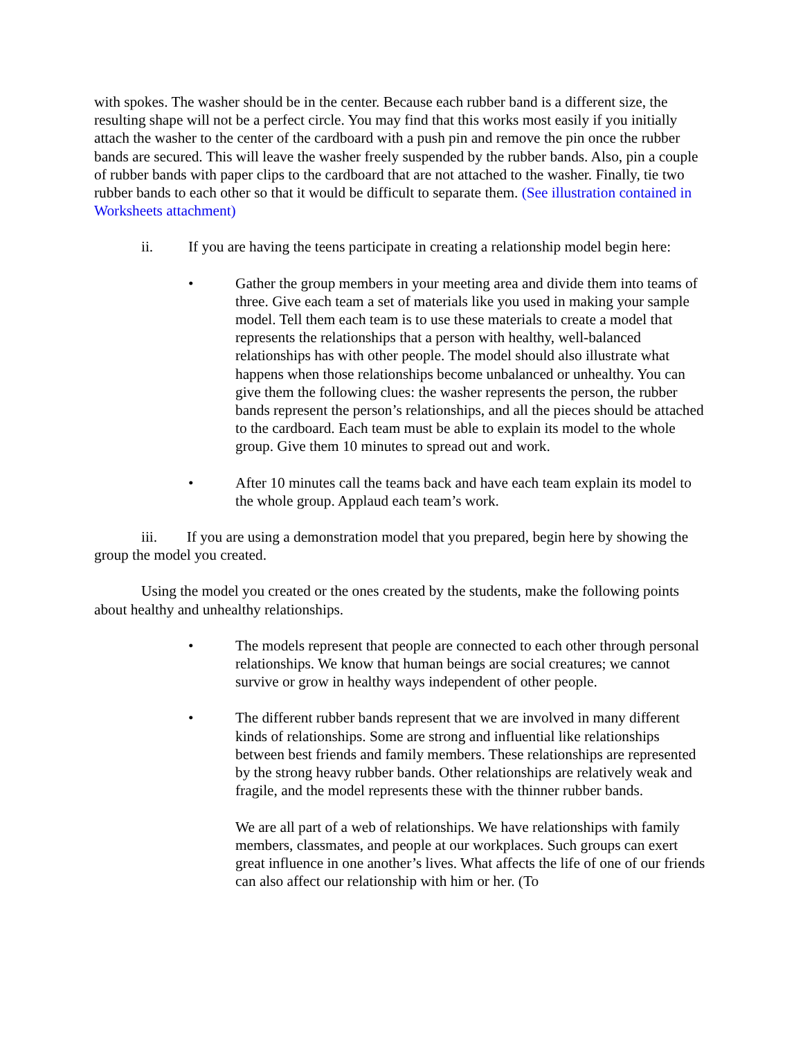with spokes. The washer should be in the center. Because each rubber band is a different size, the resulting shape will not be a perfect circle. You may find that this works most easily if you initially attach the washer to the center of the cardboard with a push pin and remove the pin once the rubber bands are secured. This will leave the washer freely suspended by the rubber bands. Also, pin a couple of rubber bands with paper clips to the cardboard that are not attached to the washer. Finally, tie two rubber bands to each other so that it would be difficult to separate them. (See illustration contained in Worksheets attachment)
ii. If you are having the teens participate in creating a relationship model begin here:
• Gather the group members in your meeting area and divide them into teams of three. Give each team a set of materials like you used in making your sample model. Tell them each team is to use these materials to create a model that represents the relationships that a person with healthy, well-balanced relationships has with other people. The model should also illustrate what happens when those relationships become unbalanced or unhealthy. You can give them the following clues: the washer represents the person, the rubber bands represent the person’s relationships, and all the pieces should be attached to the cardboard. Each team must be able to explain its model to the whole group. Give them 10 minutes to spread out and work.
• After 10 minutes call the teams back and have each team explain its model to the whole group. Applaud each team’s work.
iii. If you are using a demonstration model that you prepared, begin here by showing the group the model you created.
Using the model you created or the ones created by the students, make the following points about healthy and unhealthy relationships.
• The models represent that people are connected to each other through personal relationships. We know that human beings are social creatures; we cannot survive or grow in healthy ways independent of other people.
• The different rubber bands represent that we are involved in many different kinds of relationships. Some are strong and influential like relationships between best friends and family members. These relationships are represented by the strong heavy rubber bands. Other relationships are relatively weak and fragile, and the model represents these with the thinner rubber bands.
We are all part of a web of relationships. We have relationships with family members, classmates, and people at our workplaces. Such groups can exert great influence in one another’s lives. What affects the life of one of our friends can also affect our relationship with him or her. (To